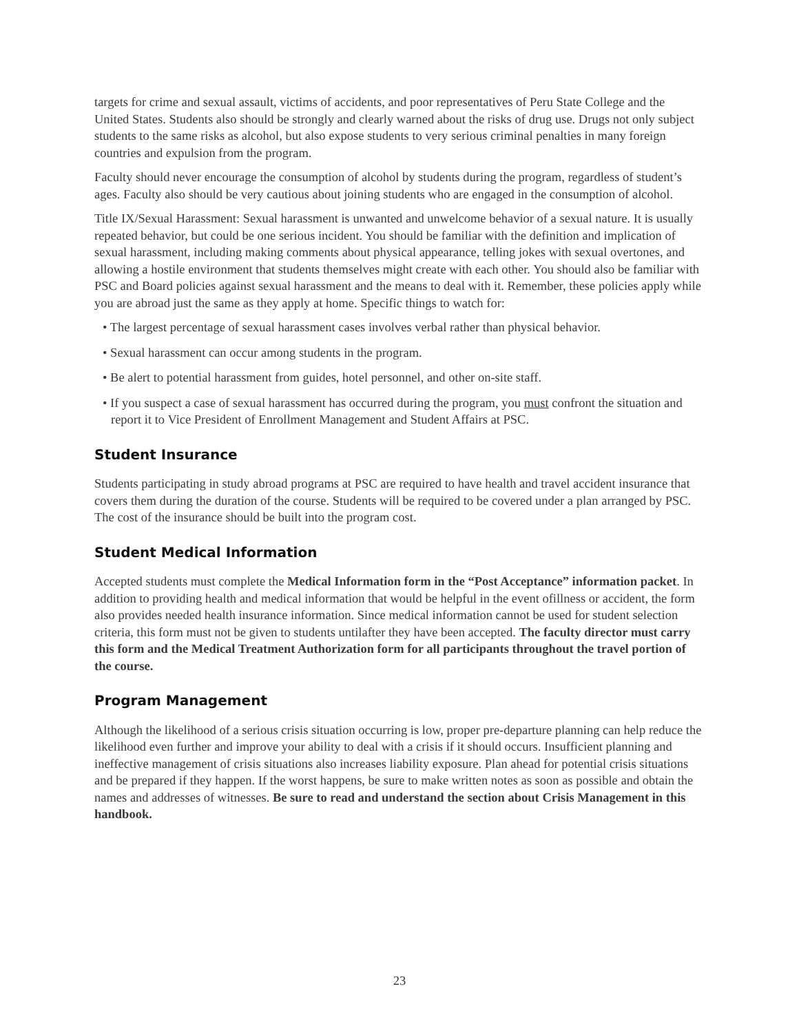targets for crime and sexual assault, victims of accidents, and poor representatives of Peru State College and the United States. Students also should be strongly and clearly warned about the risks of drug use. Drugs not only subject students to the same risks as alcohol, but also expose students to very serious criminal penalties in many foreign countries and expulsion from the program.
Faculty should never encourage the consumption of alcohol by students during the program, regardless of student’s ages. Faculty also should be very cautious about joining students who are engaged in the consumption of alcohol.
Title IX/Sexual Harassment: Sexual harassment is unwanted and unwelcome behavior of a sexual nature. It is usually repeated behavior, but could be one serious incident. You should be familiar with the definition and implication of sexual harassment, including making comments about physical appearance, telling jokes with sexual overtones, and allowing a hostile environment that students themselves might create with each other. You should also be familiar with PSC and Board policies against sexual harassment and the means to deal with it. Remember, these policies apply while you are abroad just the same as they apply at home. Specific things to watch for:
• The largest percentage of sexual harassment cases involves verbal rather than physical behavior.
• Sexual harassment can occur among students in the program.
• Be alert to potential harassment from guides, hotel personnel, and other on-site staff.
• If you suspect a case of sexual harassment has occurred during the program, you must confront the situation and report it to Vice President of Enrollment Management and Student Affairs at PSC.
Student Insurance
Students participating in study abroad programs at PSC are required to have health and travel accident insurance that covers them during the duration of the course. Students will be required to be covered under a plan arranged by PSC. The cost of the insurance should be built into the program cost.
Student Medical Information
Accepted students must complete the Medical Information form in the “Post Acceptance” information packet. In addition to providing health and medical information that would be helpful in the event ofillness or accident, the form also provides needed health insurance information. Since medical information cannot be used for student selection criteria, this form must not be given to students untilafter they have been accepted. The faculty director must carry this form and the Medical Treatment Authorization form for all participants throughout the travel portion of the course.
Program Management
Although the likelihood of a serious crisis situation occurring is low, proper pre-departure planning can help reduce the likelihood even further and improve your ability to deal with a crisis if it should occurs. Insufficient planning and ineffective management of crisis situations also increases liability exposure. Plan ahead for potential crisis situations and be prepared if they happen. If the worst happens, be sure to make written notes as soon as possible and obtain the names and addresses of witnesses. Be sure to read and understand the section about Crisis Management in this handbook.
23